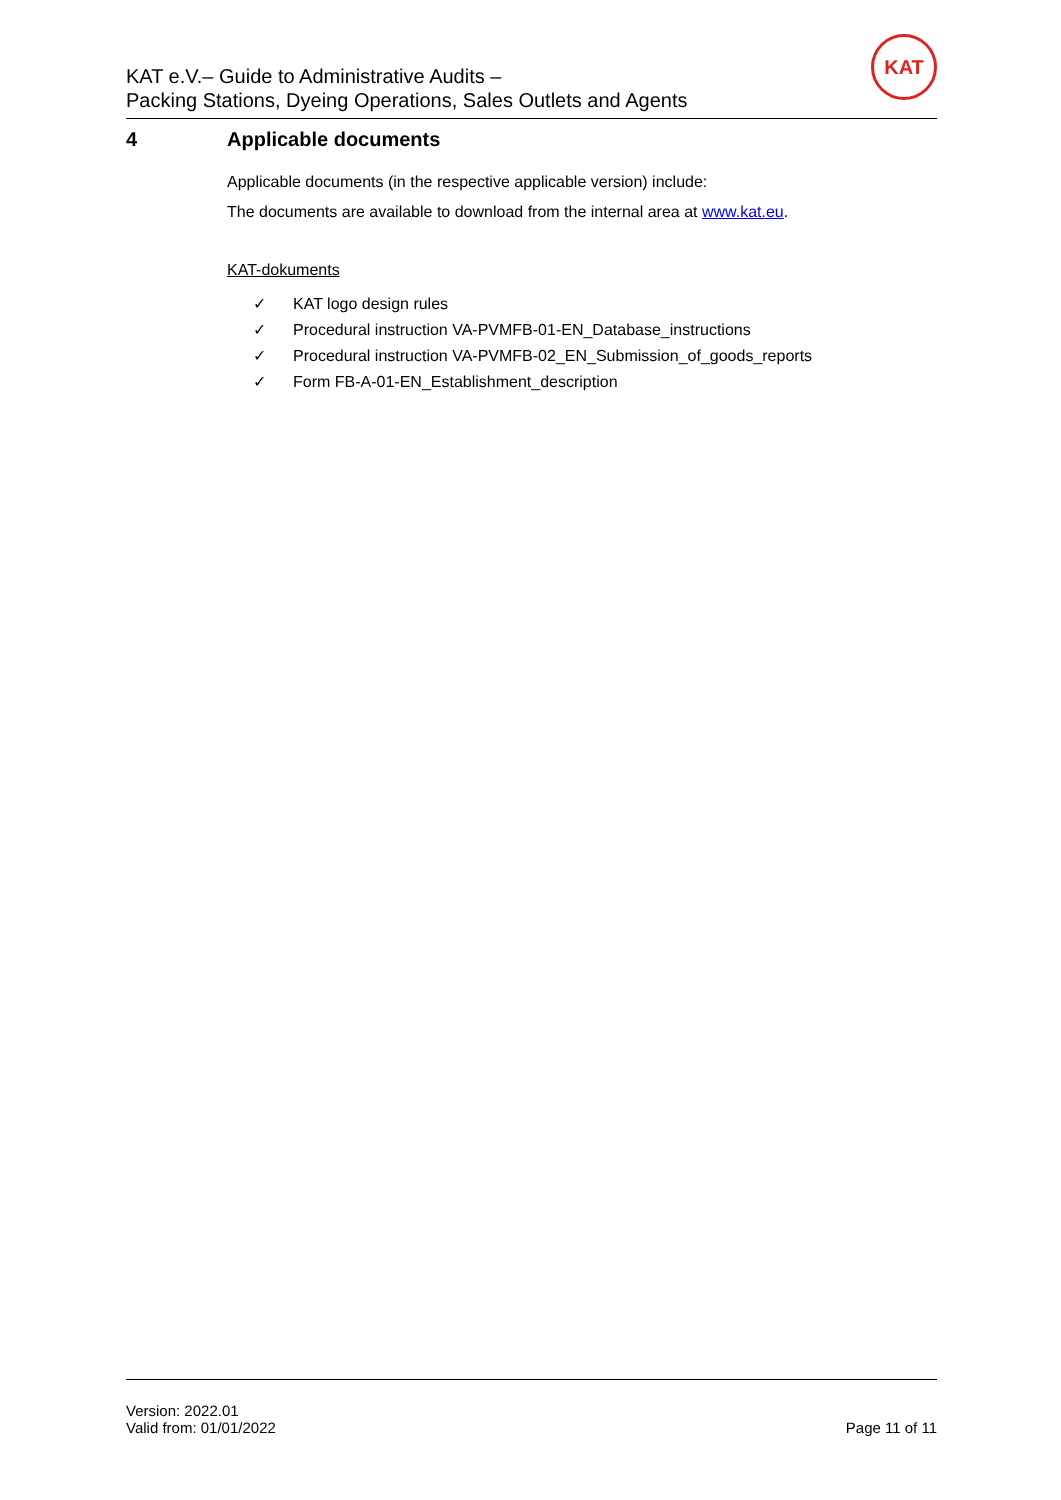KAT e.V.– Guide to Administrative Audits –
Packing Stations, Dyeing Operations, Sales Outlets and Agents
KAT
4 Applicable documents
Applicable documents (in the respective applicable version) include:
The documents are available to download from the internal area at www.kat.eu.
KAT-dokuments
✓ KAT logo design rules
✓ Procedural instruction VA-PVMFB-01-EN_Database_instructions
✓ Procedural instruction VA-PVMFB-02_EN_Submission_of_goods_reports
✓ Form FB-A-01-EN_Establishment_description
Version: 2022.01
Valid from: 01/01/2022
Page 11 of 11